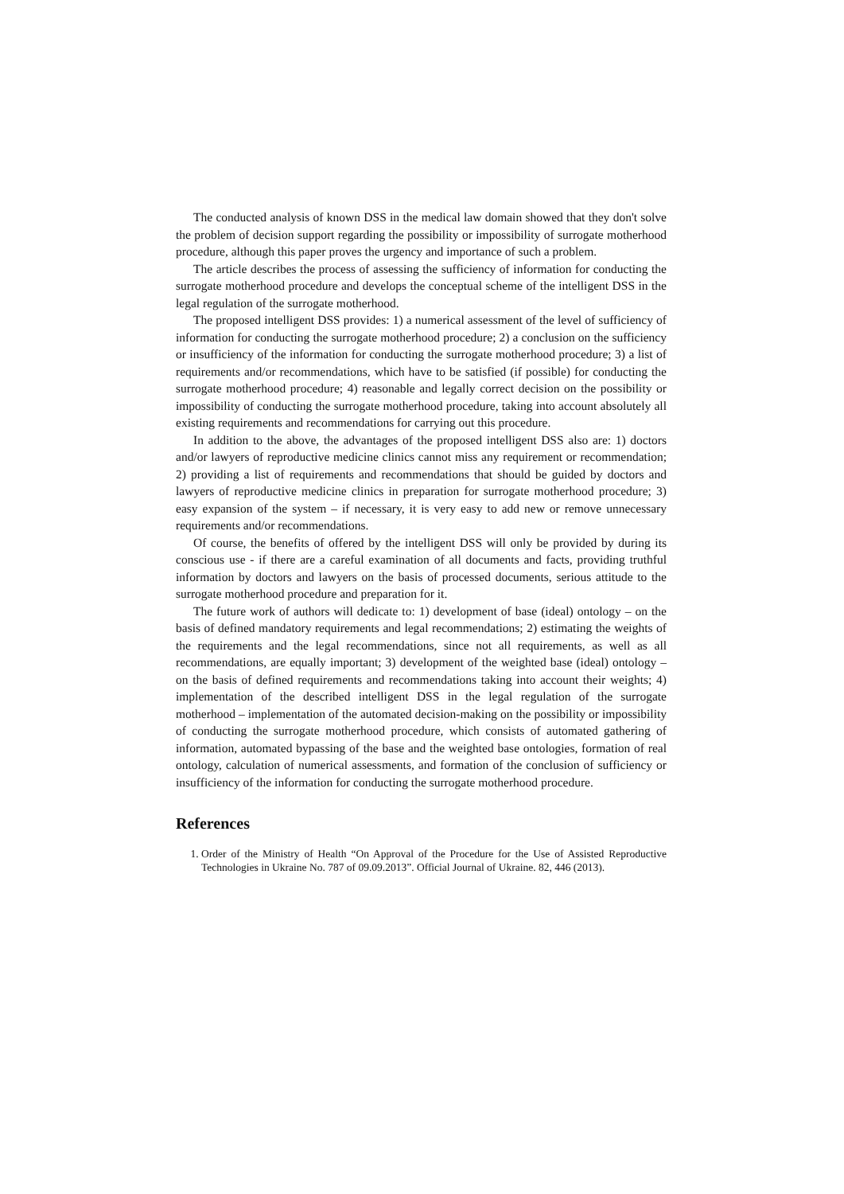The conducted analysis of known DSS in the medical law domain showed that they don't solve the problem of decision support regarding the possibility or impossibility of surrogate motherhood procedure, although this paper proves the urgency and importance of such a problem.
The article describes the process of assessing the sufficiency of information for conducting the surrogate motherhood procedure and develops the conceptual scheme of the intelligent DSS in the legal regulation of the surrogate motherhood.
The proposed intelligent DSS provides: 1) a numerical assessment of the level of sufficiency of information for conducting the surrogate motherhood procedure; 2) a conclusion on the sufficiency or insufficiency of the information for conducting the surrogate motherhood procedure; 3) a list of requirements and/or recommendations, which have to be satisfied (if possible) for conducting the surrogate motherhood procedure; 4) reasonable and legally correct decision on the possibility or impossibility of conducting the surrogate motherhood procedure, taking into account absolutely all existing requirements and recommendations for carrying out this procedure.
In addition to the above, the advantages of the proposed intelligent DSS also are: 1) doctors and/or lawyers of reproductive medicine clinics cannot miss any requirement or recommendation; 2) providing a list of requirements and recommendations that should be guided by doctors and lawyers of reproductive medicine clinics in preparation for surrogate motherhood procedure; 3) easy expansion of the system – if necessary, it is very easy to add new or remove unnecessary requirements and/or recommendations.
Of course, the benefits of offered by the intelligent DSS will only be provided by during its conscious use - if there are a careful examination of all documents and facts, providing truthful information by doctors and lawyers on the basis of processed documents, serious attitude to the surrogate motherhood procedure and preparation for it.
The future work of authors will dedicate to: 1) development of base (ideal) ontology – on the basis of defined mandatory requirements and legal recommendations; 2) estimating the weights of the requirements and the legal recommendations, since not all requirements, as well as all recommendations, are equally important; 3) development of the weighted base (ideal) ontology – on the basis of defined requirements and recommendations taking into account their weights; 4) implementation of the described intelligent DSS in the legal regulation of the surrogate motherhood – implementation of the automated decision-making on the possibility or impossibility of conducting the surrogate motherhood procedure, which consists of automated gathering of information, automated bypassing of the base and the weighted base ontologies, formation of real ontology, calculation of numerical assessments, and formation of the conclusion of sufficiency or insufficiency of the information for conducting the surrogate motherhood procedure.
References
1. Order of the Ministry of Health “On Approval of the Procedure for the Use of Assisted Reproductive Technologies in Ukraine No. 787 of 09.09.2013”. Official Journal of Ukraine. 82, 446 (2013).